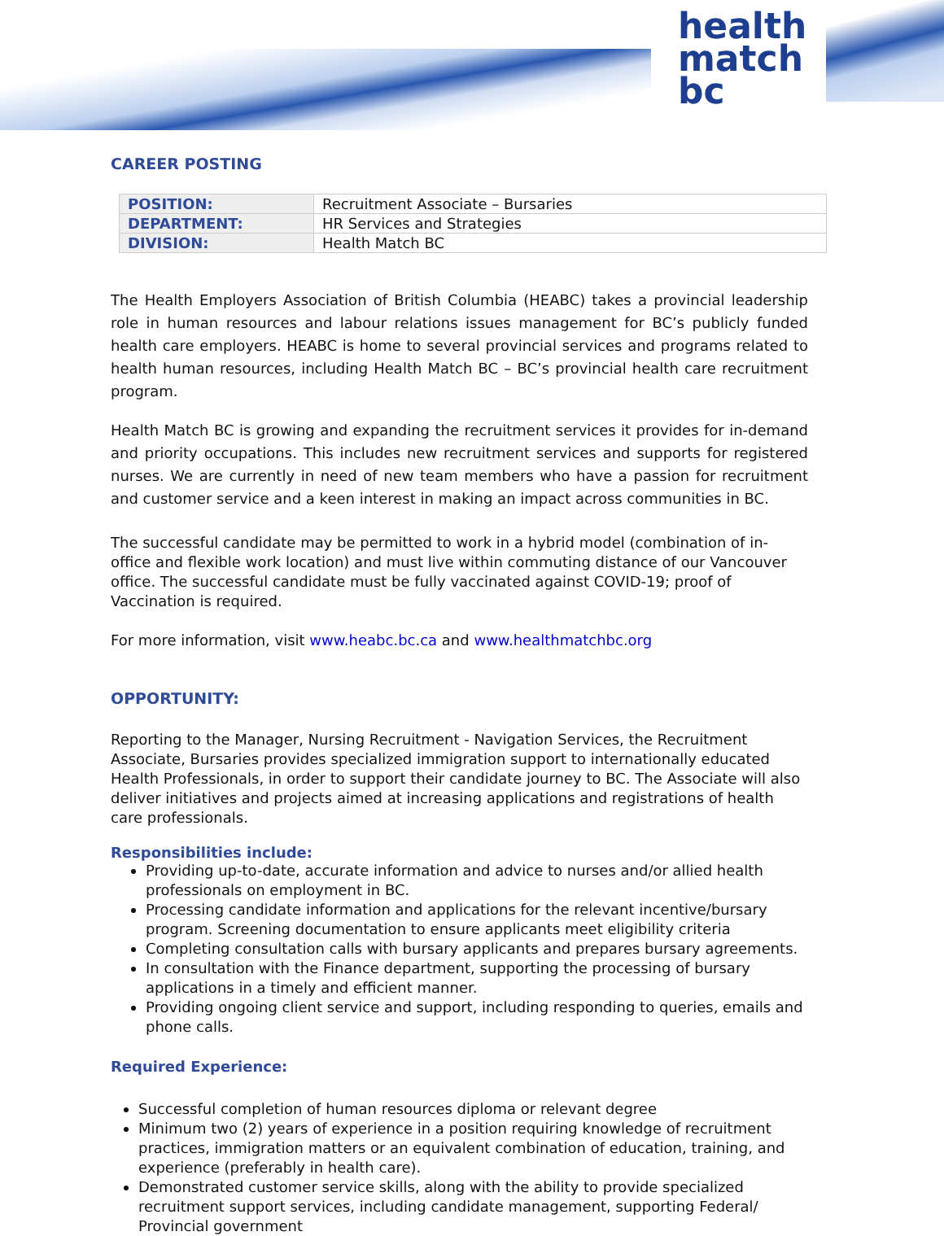health
match
bc
CAREER POSTING
| POSITION: | Recruitment Associate – Bursaries |
| DEPARTMENT: | HR Services and Strategies |
| DIVISION: | Health Match BC |
The Health Employers Association of British Columbia (HEABC) takes a provincial leadership role in human resources and labour relations issues management for BC’s publicly funded health care employers. HEABC is home to several provincial services and programs related to health human resources, including Health Match BC – BC’s provincial health care recruitment program.
Health Match BC is growing and expanding the recruitment services it provides for in-demand and priority occupations. This includes new recruitment services and supports for registered nurses. We are currently in need of new team members who have a passion for recruitment and customer service and a keen interest in making an impact across communities in BC.
The successful candidate may be permitted to work in a hybrid model (combination of in-office and flexible work location) and must live within commuting distance of our Vancouver office. The successful candidate must be fully vaccinated against COVID-19; proof of Vaccination is required.
For more information, visit www.heabc.bc.ca and www.healthmatchbc.org
OPPORTUNITY:
Reporting to the Manager, Nursing Recruitment - Navigation Services, the Recruitment Associate, Bursaries provides specialized immigration support to internationally educated Health Professionals, in order to support their candidate journey to BC. The Associate will also deliver initiatives and projects aimed at increasing applications and registrations of health care professionals.
Responsibilities include:
Providing up-to-date, accurate information and advice to nurses and/or allied health professionals on employment in BC.
Processing candidate information and applications for the relevant incentive/bursary program. Screening documentation to ensure applicants meet eligibility criteria
Completing consultation calls with bursary applicants and prepares bursary agreements.
In consultation with the Finance department, supporting the processing of bursary applications in a timely and efficient manner.
Providing ongoing client service and support, including responding to queries, emails and phone calls.
Required Experience:
Successful completion of human resources diploma or relevant degree
Minimum two (2) years of experience in a position requiring knowledge of recruitment practices, immigration matters or an equivalent combination of education, training, and experience (preferably in health care).
Demonstrated customer service skills, along with the ability to provide specialized recruitment support services, including candidate management, supporting Federal/ Provincial government